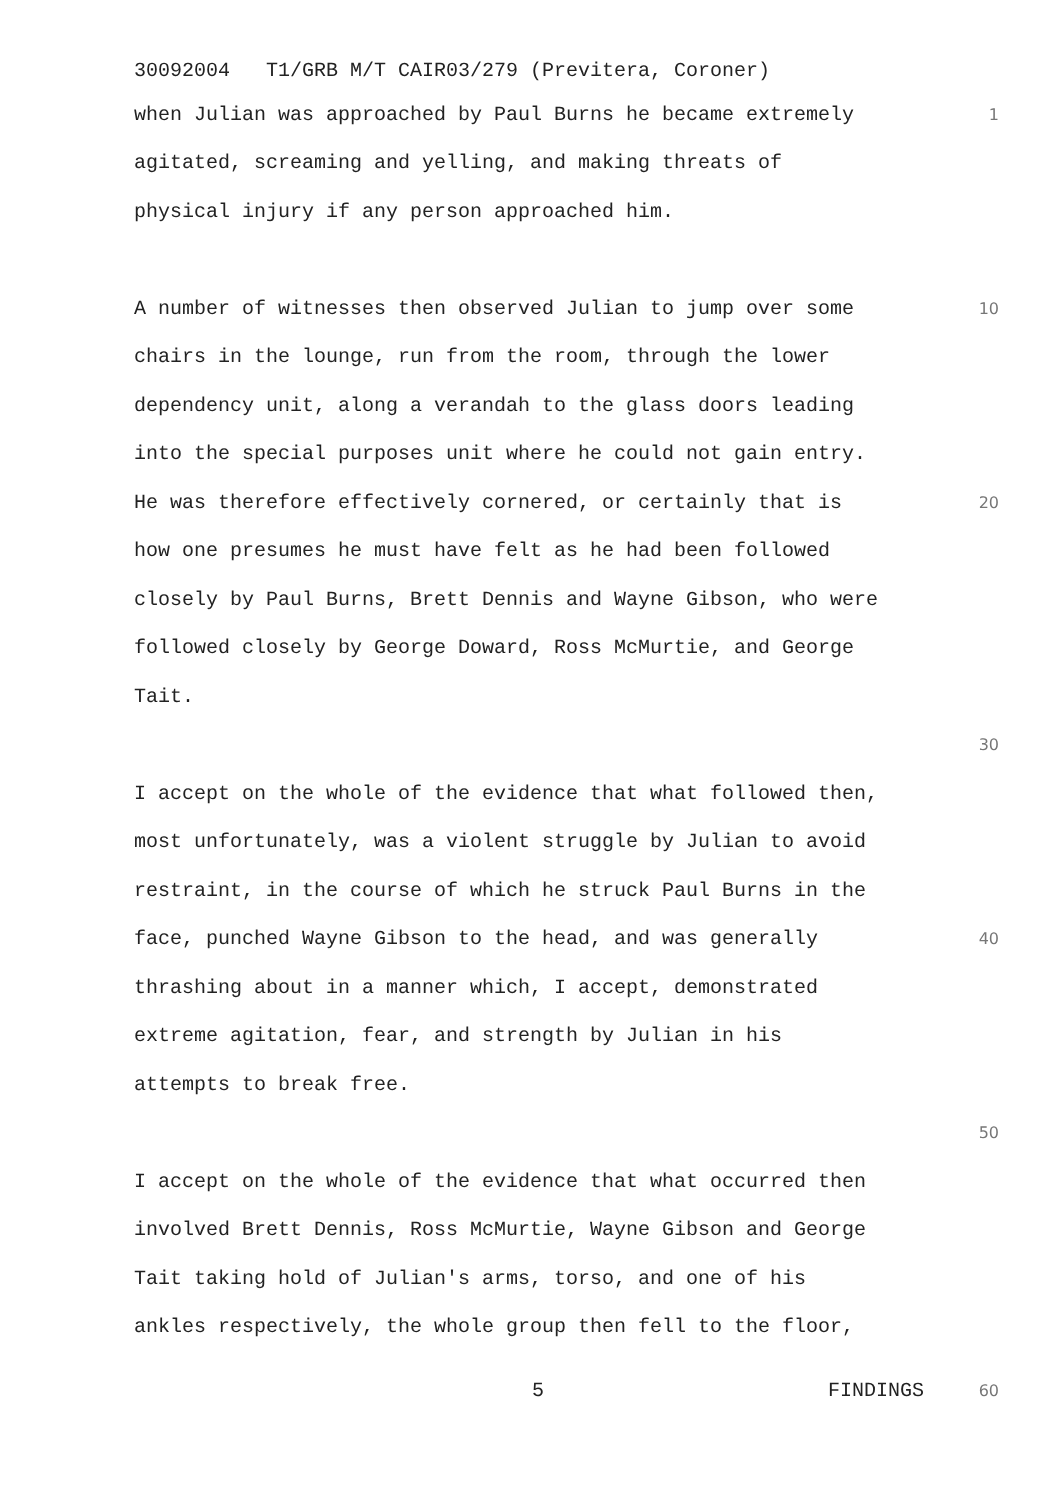30092004 T1/GRB M/T CAIR03/279 (Previtera, Coroner)
when Julian was approached by Paul Burns he became extremely 1
agitated, screaming and yelling, and making threats of
physical injury if any person approached him.
A number of witnesses then observed Julian to jump over some 10
chairs in the lounge, run from the room, through the lower
dependency unit, along a verandah to the glass doors leading
into the special purposes unit where he could not gain entry.
He was therefore effectively cornered, or certainly that is 20
how one presumes he must have felt as he had been followed
closely by Paul Burns, Brett Dennis and Wayne Gibson, who were
followed closely by George Doward, Ross McMurtie, and George
Tait.
30
I accept on the whole of the evidence that what followed then,
most unfortunately, was a violent struggle by Julian to avoid
restraint, in the course of which he struck Paul Burns in the
face, punched Wayne Gibson to the head, and was generally 40
thrashing about in a manner which, I accept, demonstrated
extreme agitation, fear, and strength by Julian in his
attempts to break free.
50
I accept on the whole of the evidence that what occurred then
involved Brett Dennis, Ross McMurtie, Wayne Gibson and George
Tait taking hold of Julian's arms, torso, and one of his
ankles respectively, the whole group then fell to the floor,
5 FINDINGS 60